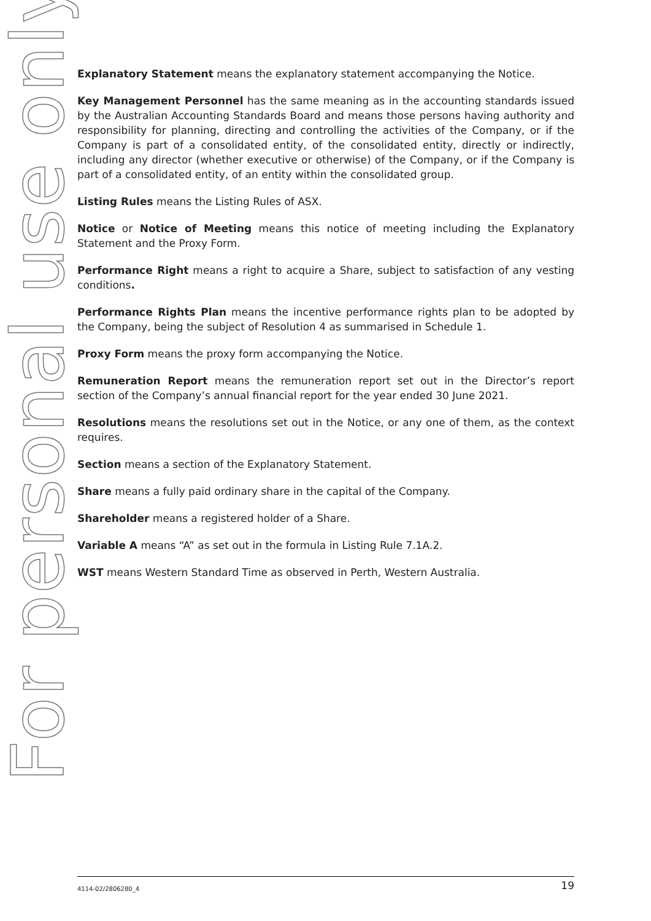For personal use only
Explanatory Statement means the explanatory statement accompanying the Notice.
Key Management Personnel has the same meaning as in the accounting standards issued by the Australian Accounting Standards Board and means those persons having authority and responsibility for planning, directing and controlling the activities of the Company, or if the Company is part of a consolidated entity, of the consolidated entity, directly or indirectly, including any director (whether executive or otherwise) of the Company, or if the Company is part of a consolidated entity, of an entity within the consolidated group.
Listing Rules means the Listing Rules of ASX.
Notice or Notice of Meeting means this notice of meeting including the Explanatory Statement and the Proxy Form.
Performance Right means a right to acquire a Share, subject to satisfaction of any vesting conditions.
Performance Rights Plan means the incentive performance rights plan to be adopted by the Company, being the subject of Resolution 4 as summarised in Schedule 1.
Proxy Form means the proxy form accompanying the Notice.
Remuneration Report means the remuneration report set out in the Director’s report section of the Company’s annual financial report for the year ended 30 June 2021.
Resolutions means the resolutions set out in the Notice, or any one of them, as the context requires.
Section means a section of the Explanatory Statement.
Share means a fully paid ordinary share in the capital of the Company.
Shareholder means a registered holder of a Share.
Variable A means “A” as set out in the formula in Listing Rule 7.1A.2.
WST means Western Standard Time as observed in Perth, Western Australia.
4114-02/2806280_4 19